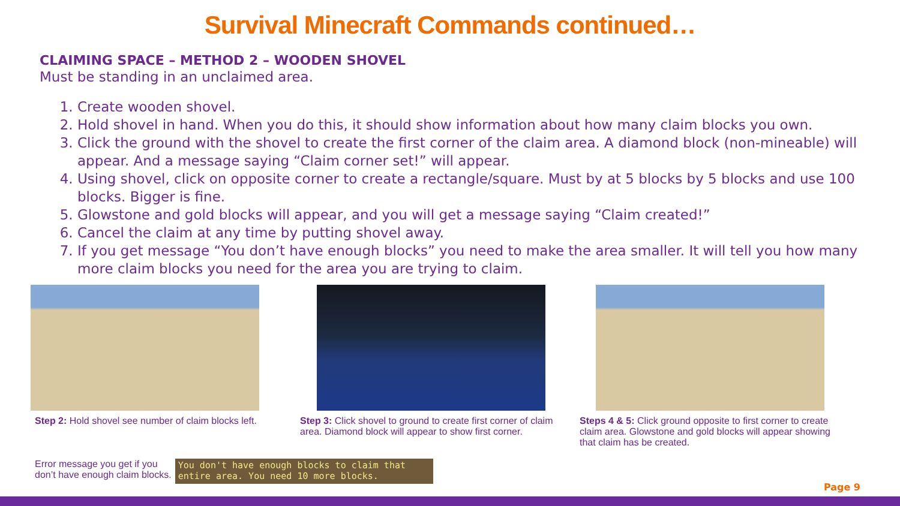Survival Minecraft Commands continued…
CLAIMING SPACE – METHOD 2 – WOODEN SHOVEL
Must be standing in an unclaimed area.
1. Create wooden shovel.
2. Hold shovel in hand. When you do this, it should show information about how many claim blocks you own.
3. Click the ground with the shovel to create the first corner of the claim area. A diamond block (non-mineable) will appear. And a message saying “Claim corner set!” will appear.
4. Using shovel, click on opposite corner to create a rectangle/square. Must by at 5 blocks by 5 blocks and use 100 blocks. Bigger is fine.
5. Glowstone and gold blocks will appear, and you will get a message saying “Claim created!”
6. Cancel the claim at any time by putting shovel away.
7. If you get message “You don’t have enough blocks” you need to make the area smaller. It will tell you how many more claim blocks you need for the area you are trying to claim.
Step 2: Hold shovel see number of claim blocks left.
Step 3: Click shovel to ground to create first corner of claim area. Diamond block will appear to show first corner.
Steps 4 & 5: Click ground opposite to first corner to create claim area. Glowstone and gold blocks will appear showing that claim has be created.
Error message you get if you
don’t have enough claim blocks.
You don't have enough blocks to claim that entire area. You need 10 more blocks.
Page 9